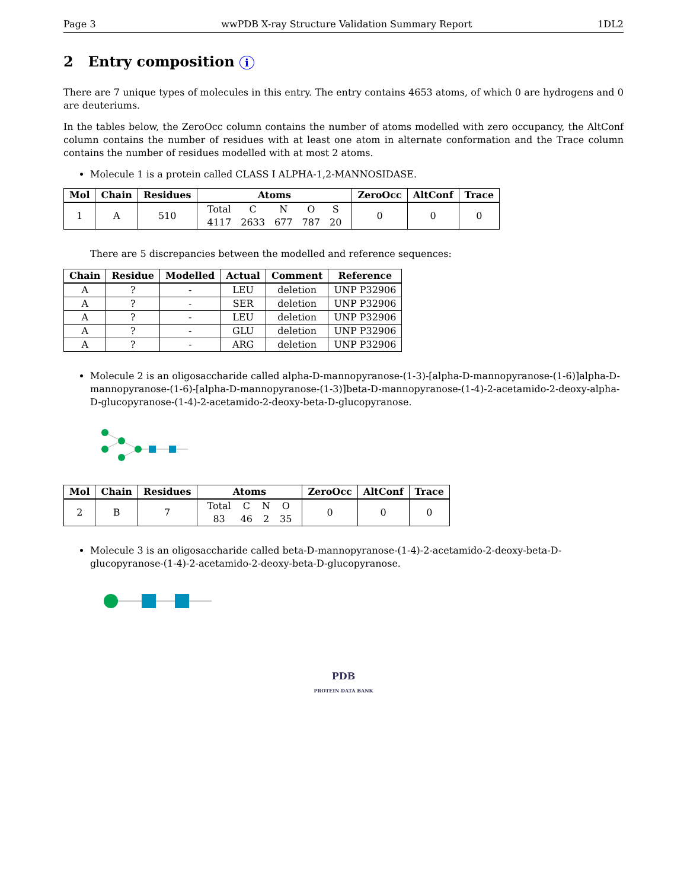Page 3 wwPDB X-ray Structure Validation Summary Report 1DL2
2 Entry composition i
There are 7 unique types of molecules in this entry. The entry contains 4653 atoms, of which 0 are hydrogens and 0 are deuteriums.
In the tables below, the ZeroOcc column contains the number of atoms modelled with zero occupancy, the AltConf column contains the number of residues with at least one atom in alternate conformation and the Trace column contains the number of residues modelled with at most 2 atoms.
Molecule 1 is a protein called CLASS I ALPHA-1,2-MANNOSIDASE.
| Mol | Chain | Residues | Atoms | ZeroOcc | AltConf | Trace |
| --- | --- | --- | --- | --- | --- | --- |
| 1 | A | 510 | / Total / C / N / O / S / / 4117 / 2633 / 677 / 787 / 20 / | 0 | 0 | 0 |
There are 5 discrepancies between the modelled and reference sequences:
| Chain | Residue | Modelled | Actual | Comment | Reference |
| --- | --- | --- | --- | --- | --- |
| A | ? | - | LEU | deletion | UNP P32906 |
| A | ? | - | SER | deletion | UNP P32906 |
| A | ? | - | LEU | deletion | UNP P32906 |
| A | ? | - | GLU | deletion | UNP P32906 |
| A | ? | - | ARG | deletion | UNP P32906 |
Molecule 2 is an oligosaccharide called alpha-D-mannopyranose-(1-3)-[alpha-D-mannopyranose-(1-6)]alpha-D-mannopyranose-(1-6)-[alpha-D-mannopyranose-(1-3)]beta-D-mannopyranose-(1-4)-2-acetamido-2-deoxy-alpha-D-glucopyranose-(1-4)-2-acetamido-2-deoxy-beta-D-glucopyranose.
| Mol | Chain | Residues | Atoms | ZeroOcc | AltConf | Trace |
| --- | --- | --- | --- | --- | --- | --- |
| 2 | B | 7 | / Total / C / N / O / / 83 / 46 / 2 / 35 / | 0 | 0 | 0 |
Molecule 3 is an oligosaccharide called beta-D-mannopyranose-(1-4)-2-acetamido-2-deoxy-beta-D-glucopyranose-(1-4)-2-acetamido-2-deoxy-beta-D-glucopyranose.
PDB
PROTEIN DATA BANK